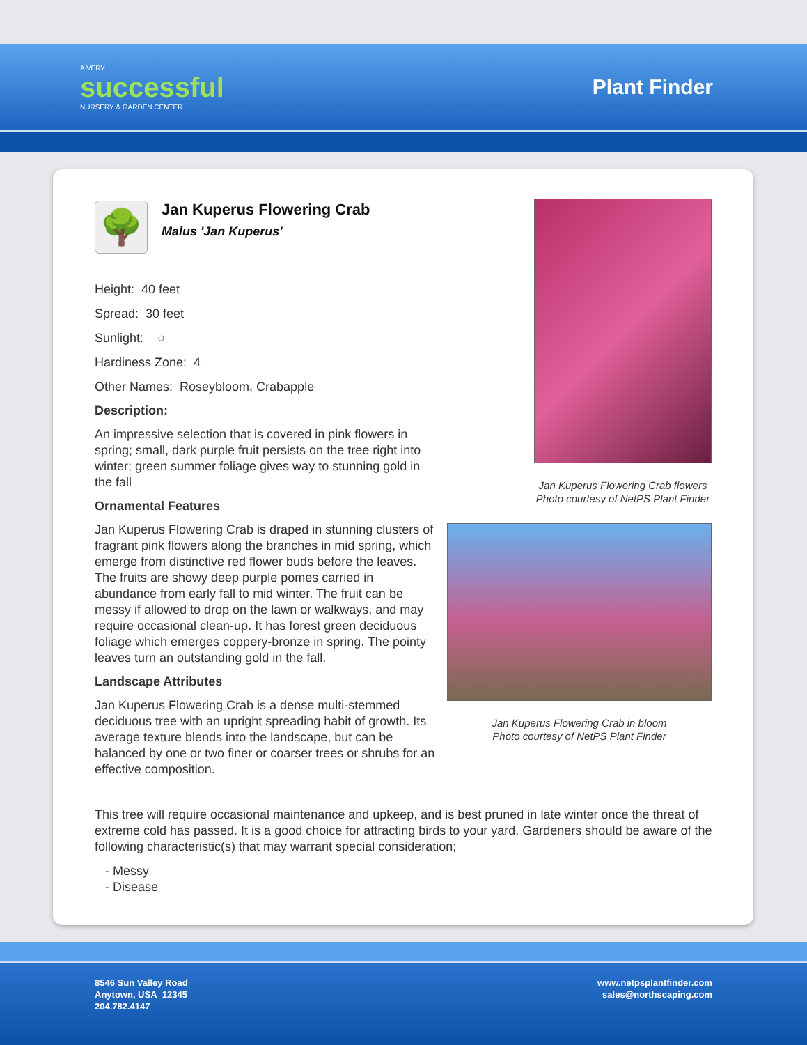A VERY
successful
NURSERY & GARDEN CENTER
Plant Finder
🌳
Jan Kuperus Flowering Crab
Malus 'Jan Kuperus'
Height: 40 feet
Spread: 30 feet
Sunlight: ○
Hardiness Zone: 4
Other Names: Roseybloom, Crabapple
Description:
An impressive selection that is covered in pink flowers in spring; small, dark purple fruit persists on the tree right into winter; green summer foliage gives way to stunning gold in the fall
Ornamental Features
Jan Kuperus Flowering Crab is draped in stunning clusters of fragrant pink flowers along the branches in mid spring, which emerge from distinctive red flower buds before the leaves. The fruits are showy deep purple pomes carried in abundance from early fall to mid winter. The fruit can be messy if allowed to drop on the lawn or walkways, and may require occasional clean-up. It has forest green deciduous foliage which emerges coppery-bronze in spring. The pointy leaves turn an outstanding gold in the fall.
Landscape Attributes
Jan Kuperus Flowering Crab is a dense multi-stemmed deciduous tree with an upright spreading habit of growth. Its average texture blends into the landscape, but can be balanced by one or two finer or coarser trees or shrubs for an effective composition.
Jan Kuperus Flowering Crab flowers
Photo courtesy of NetPS Plant Finder
Jan Kuperus Flowering Crab in bloom
Photo courtesy of NetPS Plant Finder
This tree will require occasional maintenance and upkeep, and is best pruned in late winter once the threat of extreme cold has passed. It is a good choice for attracting birds to your yard. Gardeners should be aware of the following characteristic(s) that may warrant special consideration;
- Messy
- Disease
8546 Sun Valley Road
Anytown, USA 12345
204.782.4147
www.netpsplantfinder.com
sales@northscaping.com